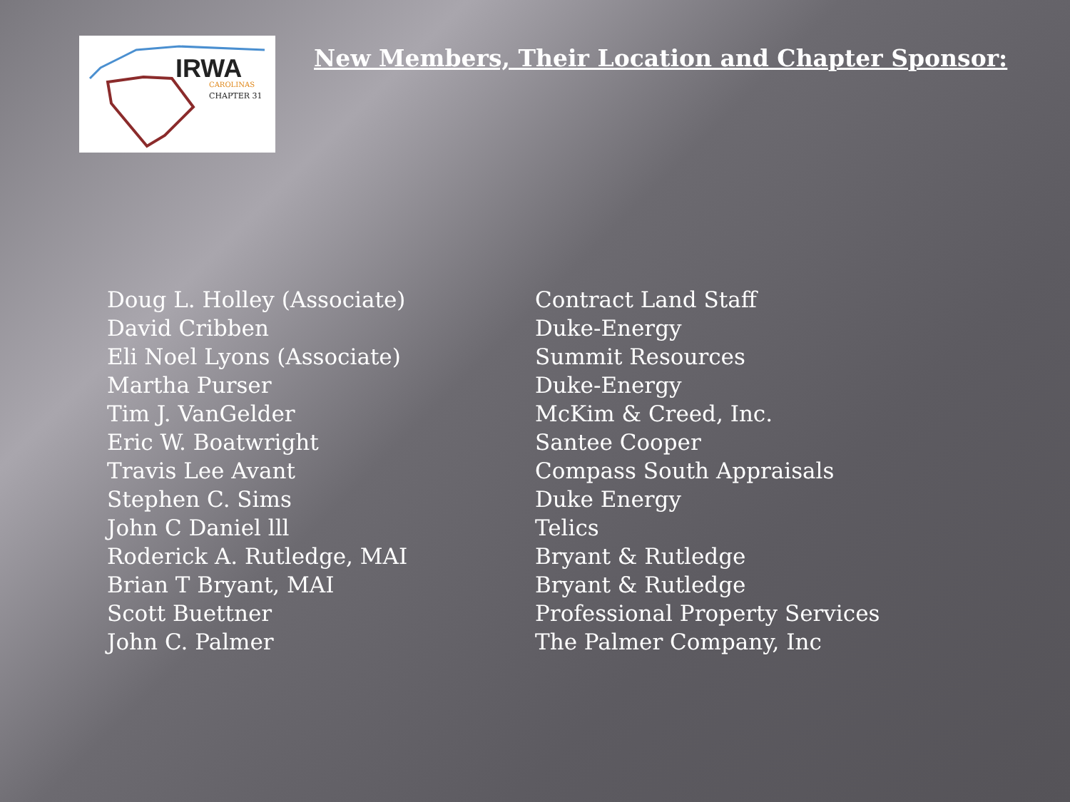IRWA
CAROLINAS
CHAPTER 31
New Members, Their Location and Chapter Sponsor:
| Doug L. Holley (Associate) | Contract Land Staff |
| David Cribben | Duke-Energy |
| Eli Noel Lyons (Associate) | Summit Resources |
| Martha Purser | Duke-Energy |
| Tim J. VanGelder | McKim & Creed, Inc. |
| Eric W. Boatwright | Santee Cooper |
| Travis Lee Avant | Compass South Appraisals |
| Stephen C. Sims | Duke Energy |
| John C Daniel lll | Telics |
| Roderick A. Rutledge, MAI | Bryant & Rutledge |
| Brian T Bryant, MAI | Bryant & Rutledge |
| Scott Buettner | Professional Property Services |
| John C. Palmer | The Palmer Company, Inc |